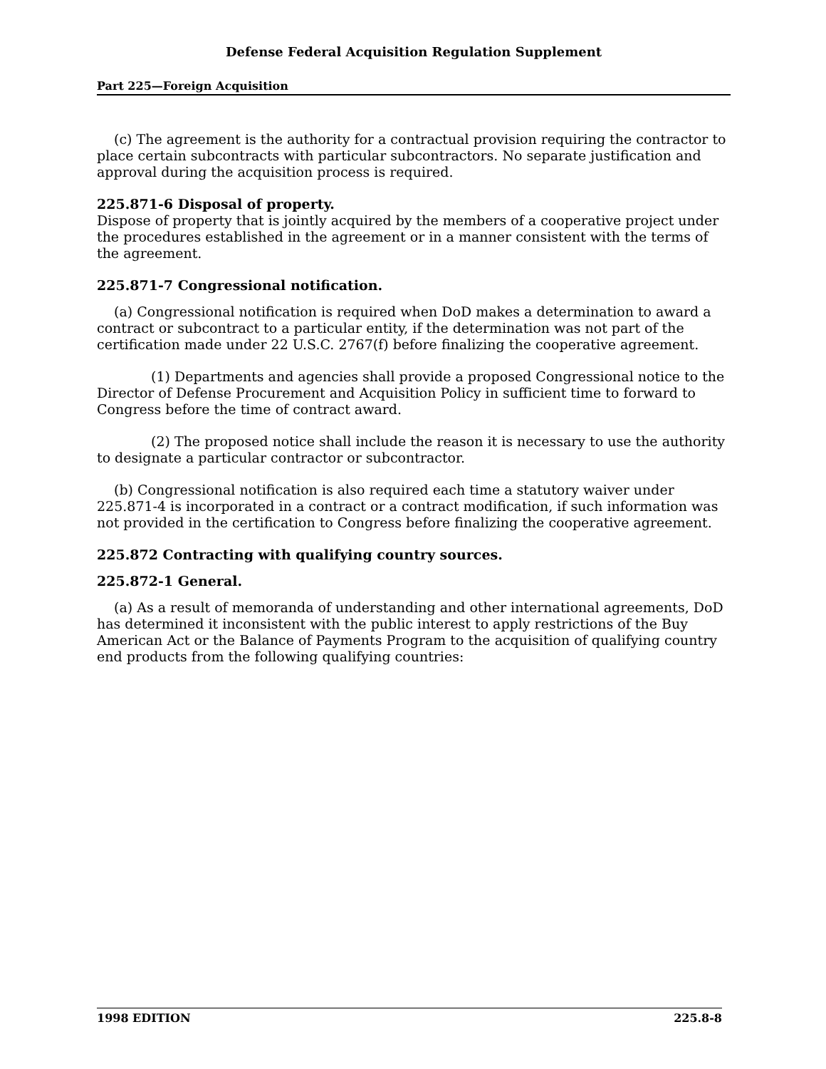Defense Federal Acquisition Regulation Supplement
Part 225—Foreign Acquisition
(c) The agreement is the authority for a contractual provision requiring the contractor to place certain subcontracts with particular subcontractors. No separate justification and approval during the acquisition process is required.
225.871-6 Disposal of property.
Dispose of property that is jointly acquired by the members of a cooperative project under the procedures established in the agreement or in a manner consistent with the terms of the agreement.
225.871-7 Congressional notification.
(a) Congressional notification is required when DoD makes a determination to award a contract or subcontract to a particular entity, if the determination was not part of the certification made under 22 U.S.C. 2767(f) before finalizing the cooperative agreement.
(1) Departments and agencies shall provide a proposed Congressional notice to the Director of Defense Procurement and Acquisition Policy in sufficient time to forward to Congress before the time of contract award.
(2) The proposed notice shall include the reason it is necessary to use the authority to designate a particular contractor or subcontractor.
(b) Congressional notification is also required each time a statutory waiver under 225.871-4 is incorporated in a contract or a contract modification, if such information was not provided in the certification to Congress before finalizing the cooperative agreement.
225.872 Contracting with qualifying country sources.
225.872-1 General.
(a) As a result of memoranda of understanding and other international agreements, DoD has determined it inconsistent with the public interest to apply restrictions of the Buy American Act or the Balance of Payments Program to the acquisition of qualifying country end products from the following qualifying countries:
1998 EDITION 225.8-8